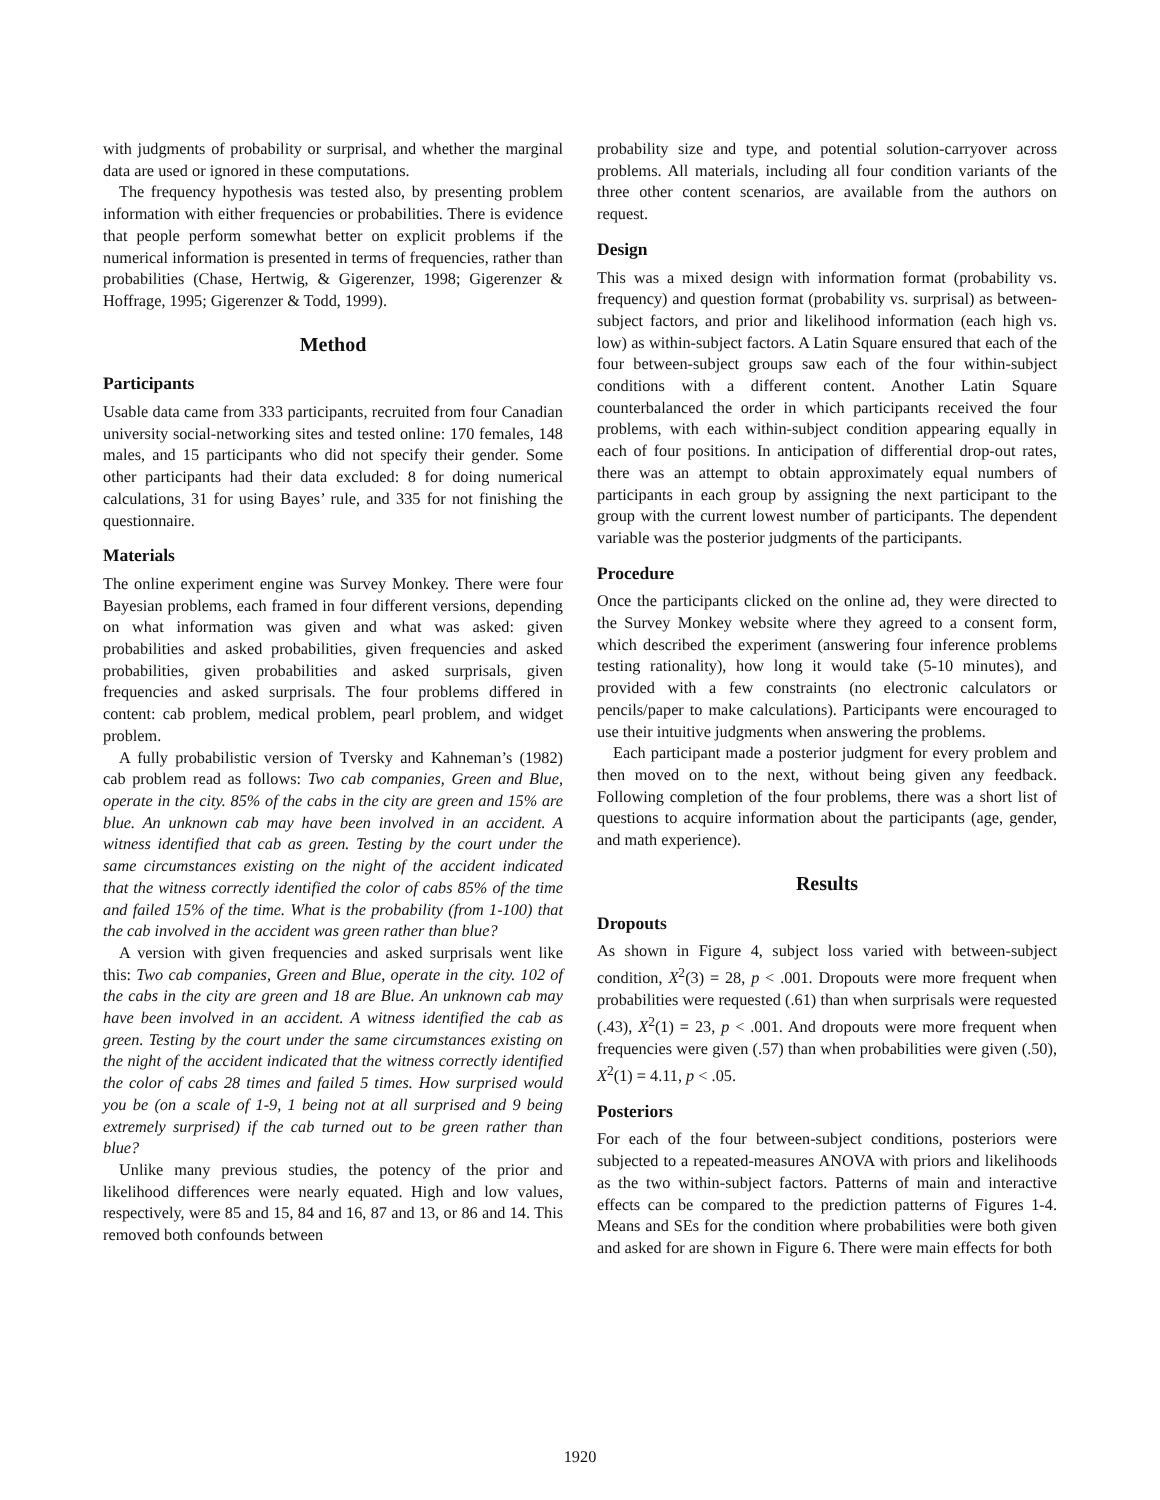with judgments of probability or surprisal, and whether the marginal data are used or ignored in these computations.
The frequency hypothesis was tested also, by presenting problem information with either frequencies or probabilities. There is evidence that people perform somewhat better on explicit problems if the numerical information is presented in terms of frequencies, rather than probabilities (Chase, Hertwig, & Gigerenzer, 1998; Gigerenzer & Hoffrage, 1995; Gigerenzer & Todd, 1999).
Method
Participants
Usable data came from 333 participants, recruited from four Canadian university social-networking sites and tested online: 170 females, 148 males, and 15 participants who did not specify their gender. Some other participants had their data excluded: 8 for doing numerical calculations, 31 for using Bayes’ rule, and 335 for not finishing the questionnaire.
Materials
The online experiment engine was Survey Monkey. There were four Bayesian problems, each framed in four different versions, depending on what information was given and what was asked: given probabilities and asked probabilities, given frequencies and asked probabilities, given probabilities and asked surprisals, given frequencies and asked surprisals. The four problems differed in content: cab problem, medical problem, pearl problem, and widget problem.
A fully probabilistic version of Tversky and Kahneman’s (1982) cab problem read as follows: Two cab companies, Green and Blue, operate in the city. 85% of the cabs in the city are green and 15% are blue. An unknown cab may have been involved in an accident. A witness identified that cab as green. Testing by the court under the same circumstances existing on the night of the accident indicated that the witness correctly identified the color of cabs 85% of the time and failed 15% of the time. What is the probability (from 1-100) that the cab involved in the accident was green rather than blue?
A version with given frequencies and asked surprisals went like this: Two cab companies, Green and Blue, operate in the city. 102 of the cabs in the city are green and 18 are Blue. An unknown cab may have been involved in an accident. A witness identified the cab as green. Testing by the court under the same circumstances existing on the night of the accident indicated that the witness correctly identified the color of cabs 28 times and failed 5 times. How surprised would you be (on a scale of 1-9, 1 being not at all surprised and 9 being extremely surprised) if the cab turned out to be green rather than blue?
Unlike many previous studies, the potency of the prior and likelihood differences were nearly equated. High and low values, respectively, were 85 and 15, 84 and 16, 87 and 13, or 86 and 14. This removed both confounds between
probability size and type, and potential solution-carryover across problems. All materials, including all four condition variants of the three other content scenarios, are available from the authors on request.
Design
This was a mixed design with information format (probability vs. frequency) and question format (probability vs. surprisal) as between-subject factors, and prior and likelihood information (each high vs. low) as within-subject factors. A Latin Square ensured that each of the four between-subject groups saw each of the four within-subject conditions with a different content. Another Latin Square counterbalanced the order in which participants received the four problems, with each within-subject condition appearing equally in each of four positions. In anticipation of differential drop-out rates, there was an attempt to obtain approximately equal numbers of participants in each group by assigning the next participant to the group with the current lowest number of participants. The dependent variable was the posterior judgments of the participants.
Procedure
Once the participants clicked on the online ad, they were directed to the Survey Monkey website where they agreed to a consent form, which described the experiment (answering four inference problems testing rationality), how long it would take (5-10 minutes), and provided with a few constraints (no electronic calculators or pencils/paper to make calculations). Participants were encouraged to use their intuitive judgments when answering the problems.
Each participant made a posterior judgment for every problem and then moved on to the next, without being given any feedback. Following completion of the four problems, there was a short list of questions to acquire information about the participants (age, gender, and math experience).
Results
Dropouts
As shown in Figure 4, subject loss varied with between-subject condition, X<sup>2</sup>(3) = 28, p < .001. Dropouts were more frequent when probabilities were requested (.61) than when surprisals were requested (.43), X<sup>2</sup>(1) = 23, p < .001. And dropouts were more frequent when frequencies were given (.57) than when probabilities were given (.50), X<sup>2</sup>(1) = 4.11, p < .05.
Posteriors
For each of the four between-subject conditions, posteriors were subjected to a repeated-measures ANOVA with priors and likelihoods as the two within-subject factors. Patterns of main and interactive effects can be compared to the prediction patterns of Figures 1-4. Means and SEs for the condition where probabilities were both given and asked for are shown in Figure 6. There were main effects for both
1920